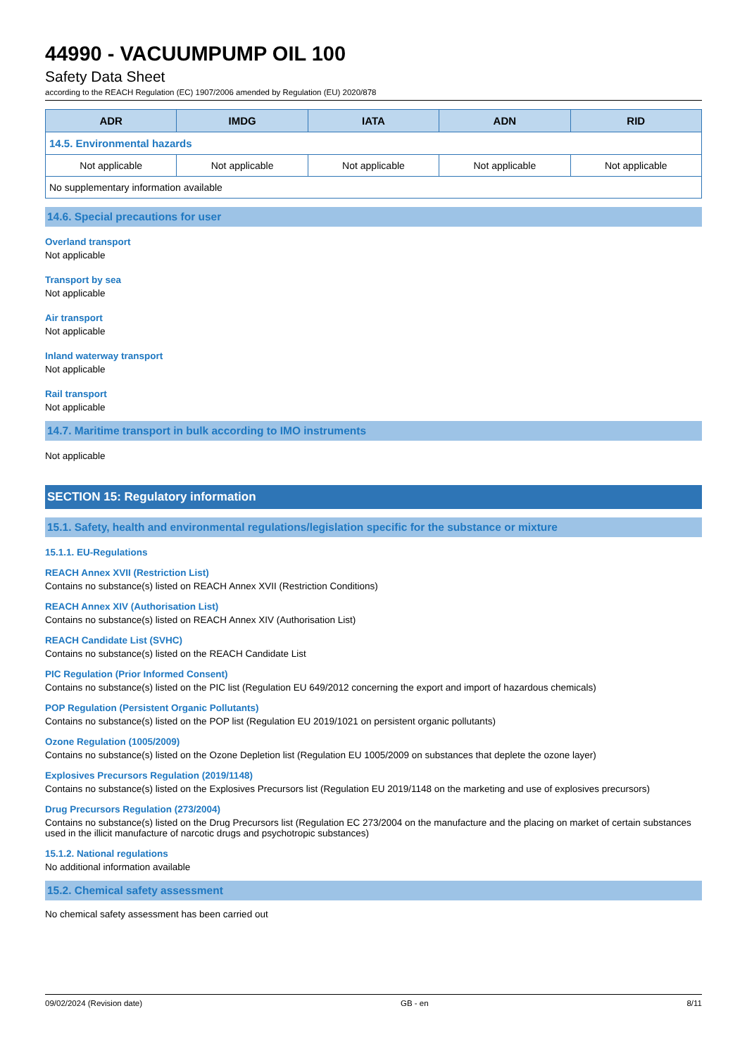44990 - VACUUMPUMP OIL 100
Safety Data Sheet
according to the REACH Regulation (EC) 1907/2006 amended by Regulation (EU) 2020/878
| ADR | IMDG | IATA | ADN | RID |
| --- | --- | --- | --- | --- |
| 14.5. Environmental hazards | | | | |
| Not applicable | Not applicable | Not applicable | Not applicable | Not applicable |
| No supplementary information available | | | | |
14.6. Special precautions for user
Overland transport
Not applicable
Transport by sea
Not applicable
Air transport
Not applicable
Inland waterway transport
Not applicable
Rail transport
Not applicable
14.7. Maritime transport in bulk according to IMO instruments
Not applicable
SECTION 15: Regulatory information
15.1. Safety, health and environmental regulations/legislation specific for the substance or mixture
15.1.1. EU-Regulations
REACH Annex XVII (Restriction List)
Contains no substance(s) listed on REACH Annex XVII (Restriction Conditions)
REACH Annex XIV (Authorisation List)
Contains no substance(s) listed on REACH Annex XIV (Authorisation List)
REACH Candidate List (SVHC)
Contains no substance(s) listed on the REACH Candidate List
PIC Regulation (Prior Informed Consent)
Contains no substance(s) listed on the PIC list (Regulation EU 649/2012 concerning the export and import of hazardous chemicals)
POP Regulation (Persistent Organic Pollutants)
Contains no substance(s) listed on the POP list (Regulation EU 2019/1021 on persistent organic pollutants)
Ozone Regulation (1005/2009)
Contains no substance(s) listed on the Ozone Depletion list (Regulation EU 1005/2009 on substances that deplete the ozone layer)
Explosives Precursors Regulation (2019/1148)
Contains no substance(s) listed on the Explosives Precursors list (Regulation EU 2019/1148 on the marketing and use of explosives precursors)
Drug Precursors Regulation (273/2004)
Contains no substance(s) listed on the Drug Precursors list (Regulation EC 273/2004 on the manufacture and the placing on market of certain substances used in the illicit manufacture of narcotic drugs and psychotropic substances)
15.1.2. National regulations
No additional information available
15.2. Chemical safety assessment
No chemical safety assessment has been carried out
09/02/2024 (Revision date) GB - en 8/11